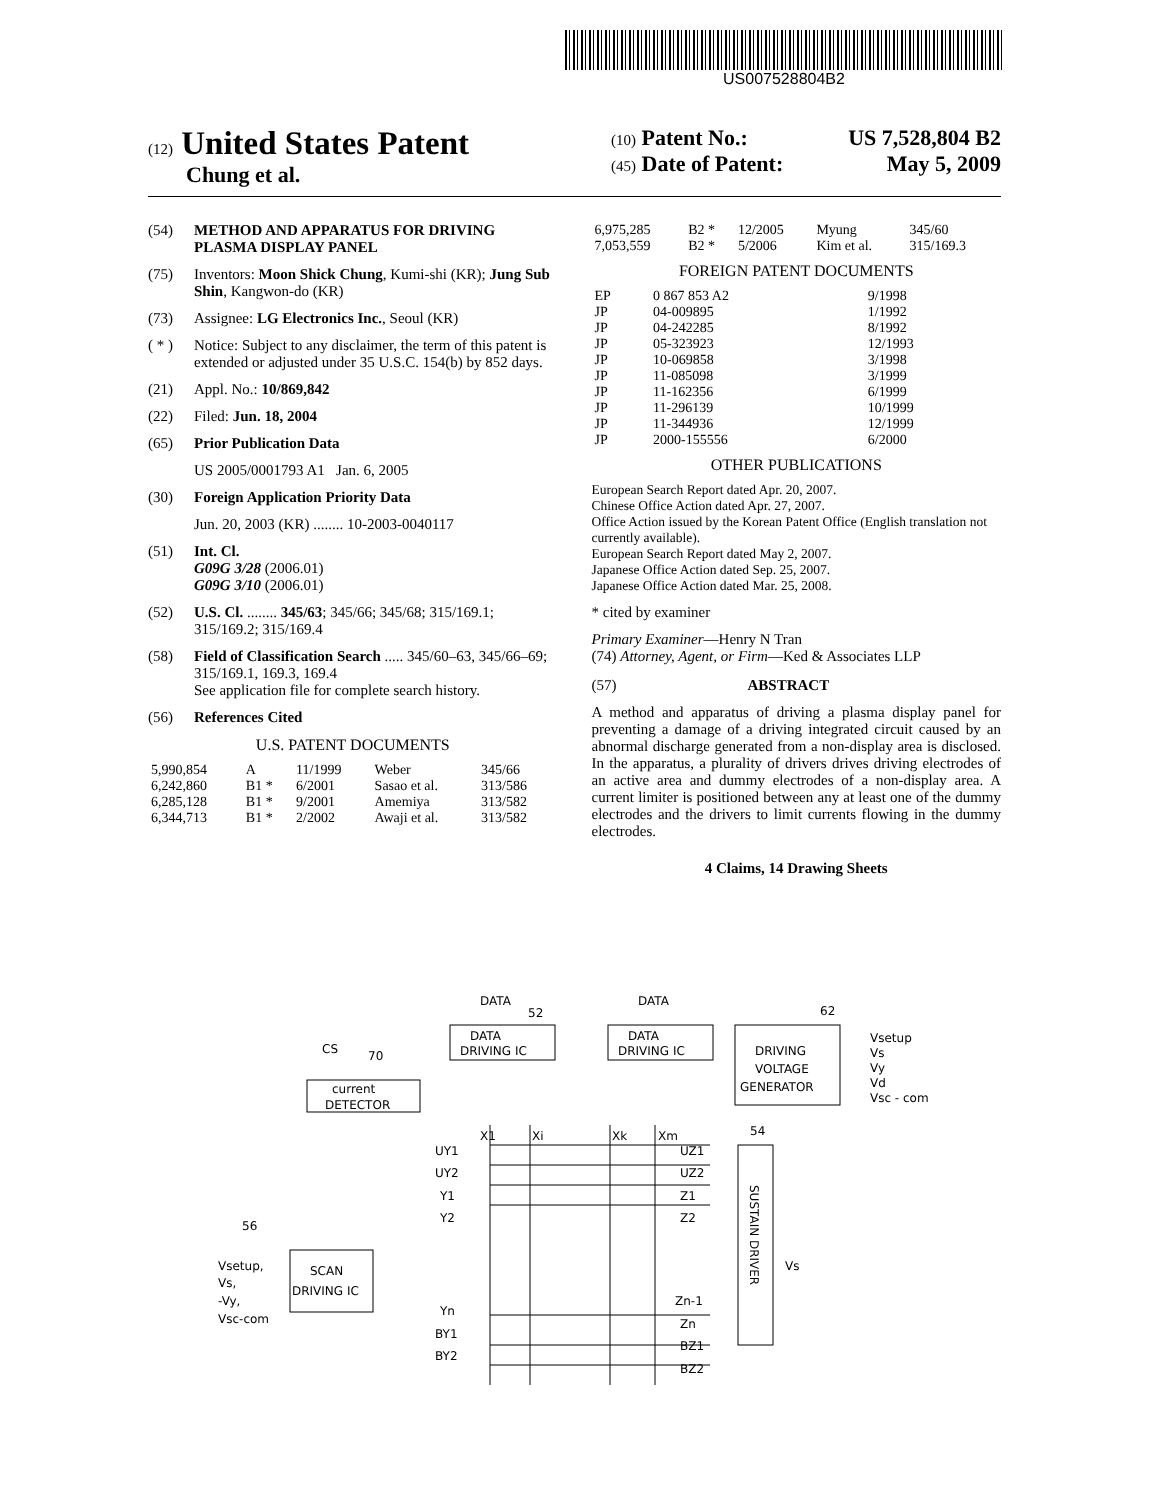US007528804B2
(12) United States Patent
Chung et al.
(10) Patent No.: US 7,528,804 B2
(45) Date of Patent: May 5, 2009
(54) METHOD AND APPARATUS FOR DRIVING PLASMA DISPLAY PANEL
(75) Inventors: Moon Shick Chung, Kumi-shi (KR); Jung Sub Shin, Kangwon-do (KR)
(73) Assignee: LG Electronics Inc., Seoul (KR)
( * ) Notice: Subject to any disclaimer, the term of this patent is extended or adjusted under 35 U.S.C. 154(b) by 852 days.
(21) Appl. No.: 10/869,842
(22) Filed: Jun. 18, 2004
(65) Prior Publication Data
US 2005/0001793 A1 Jan. 6, 2005
(30) Foreign Application Priority Data
Jun. 20, 2003 (KR) ........ 10-2003-0040117
(51) Int. Cl.
G09G 3/28 (2006.01)
G09G 3/10 (2006.01)
(52) U.S. Cl. ........ 345/63; 345/66; 345/68; 315/169.1; 315/169.2; 315/169.4
(58) Field of Classification Search ..... 345/60–63, 345/66–69; 315/169.1, 169.3, 169.4
See application file for complete search history.
(56) References Cited
U.S. PATENT DOCUMENTS
| 5,990,854 | A | 11/1999 | Weber | 345/66 |
| 6,242,860 | B1 * | 6/2001 | Sasao et al. | 313/586 |
| 6,285,128 | B1 * | 9/2001 | Amemiya | 313/582 |
| 6,344,713 | B1 * | 2/2002 | Awaji et al. | 313/582 |
| 6,975,285 | B2 * | 12/2005 | Myung | 345/60 |
| 7,053,559 | B2 * | 5/2006 | Kim et al. | 315/169.3 |
FOREIGN PATENT DOCUMENTS
| EP | 0 867 853 A2 | 9/1998 |
| JP | 04-009895 | 1/1992 |
| JP | 04-242285 | 8/1992 |
| JP | 05-323923 | 12/1993 |
| JP | 10-069858 | 3/1998 |
| JP | 11-085098 | 3/1999 |
| JP | 11-162356 | 6/1999 |
| JP | 11-296139 | 10/1999 |
| JP | 11-344936 | 12/1999 |
| JP | 2000-155556 | 6/2000 |
OTHER PUBLICATIONS
European Search Report dated Apr. 20, 2007.
Chinese Office Action dated Apr. 27, 2007.
Office Action issued by the Korean Patent Office (English translation not currently available).
European Search Report dated May 2, 2007.
Japanese Office Action dated Sep. 25, 2007.
Japanese Office Action dated Mar. 25, 2008.
* cited by examiner
Primary Examiner—Henry N Tran
(74) Attorney, Agent, or Firm—Ked & Associates LLP
(57) ABSTRACT
A method and apparatus of driving a plasma display panel for preventing a damage of a driving integrated circuit caused by an abnormal discharge generated from a non-display area is disclosed. In the apparatus, a plurality of drivers drives driving electrodes of an active area and dummy electrodes of a non-display area. A current limiter is positioned between any at least one of the dummy electrodes and the drivers to limit currents flowing in the dummy electrodes.
4 Claims, 14 Drawing Sheets
DATA
DRIVING IC
DATA
DRIVING IC
DATA
DATA
52
DRIVING
VOLTAGE
GENERATOR
62
Vsetup
Vs
Vy
Vd
Vsc - com
current
DETECTOR
70
CS
SCAN
DRIVING IC
56
Vsetup,
Vs,
-Vy,
Vsc-com
SUSTAIN DRIVER
54
Vs
X1
Xi
Xk
Xm
UY1
UY2
Y1
Y2
Yn
BY1
BY2
UZ1
UZ2
Z1
Z2
Zn-1
Zn
BZ1
BZ2